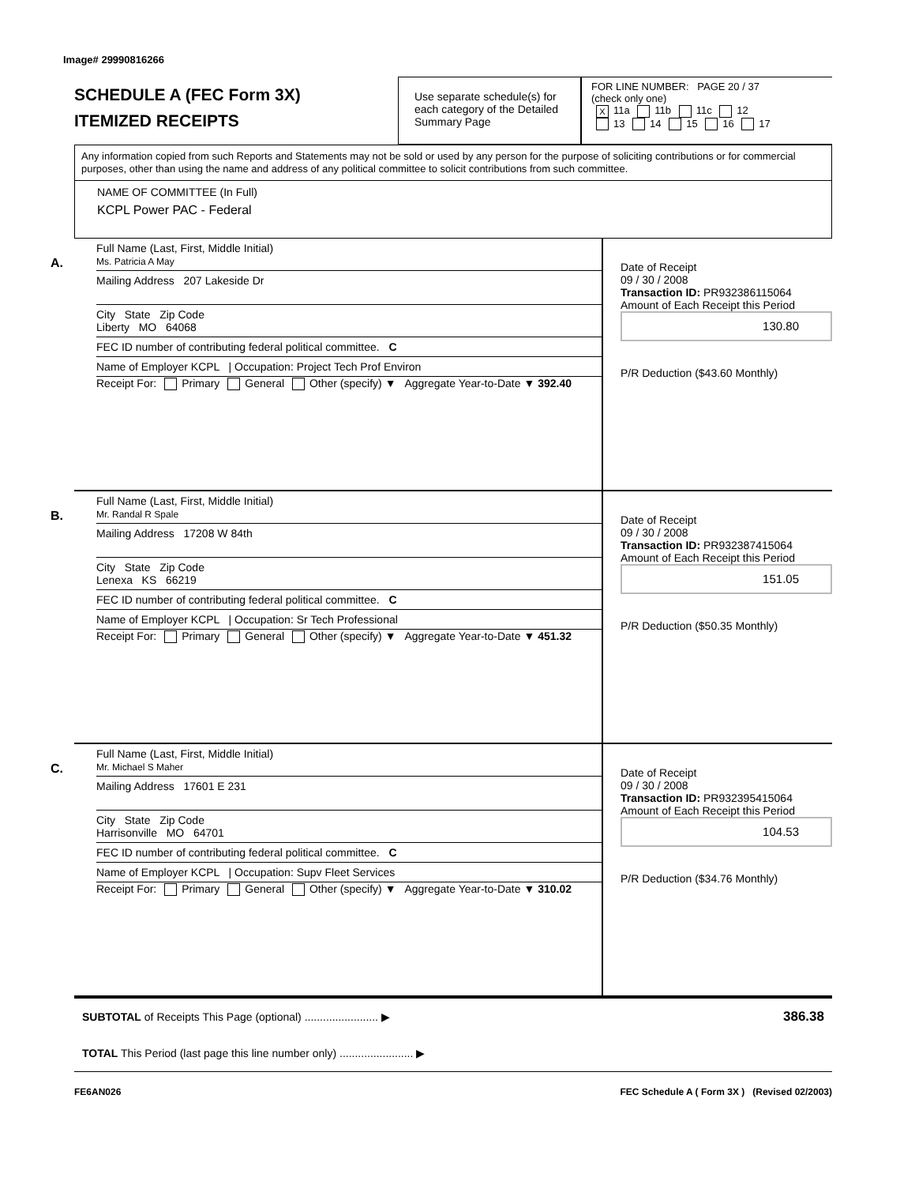Image# 29990816266
SCHEDULE A (FEC Form 3X)
ITEMIZED RECEIPTS
Use separate schedule(s) for each category of the Detailed Summary Page
FOR LINE NUMBER: PAGE 20 / 37
(check only one)
X 11a 11b 11c 12
13 14 15 16 17
Any information copied from such Reports and Statements may not be sold or used by any person for the purpose of soliciting contributions or for commercial purposes, other than using the name and address of any political committee to solicit contributions from such committee.
NAME OF COMMITTEE (In Full)
KCPL Power PAC - Federal
A.
Full Name (Last, First, Middle Initial)
Ms. Patricia A May
Mailing Address 207 Lakeside Dr
City State Zip Code
Liberty MO 64068
FEC ID number of contributing federal political committee. C
Name of Employer KCPL | Occupation: Project Tech Prof Environ
Receipt For: Primary General Other (specify) ▼ Aggregate Year-to-Date ▼ 392.40
Date of Receipt
09 / 30 / 2008
Transaction ID: PR932386115064
Amount of Each Receipt this Period
130.80
P/R Deduction ($43.60 Monthly)
B.
Full Name (Last, First, Middle Initial)
Mr. Randal R Spale
Mailing Address 17208 W 84th
City State Zip Code
Lenexa KS 66219
FEC ID number of contributing federal political committee. C
Name of Employer KCPL | Occupation: Sr Tech Professional
Receipt For: Primary General Other (specify) ▼ Aggregate Year-to-Date ▼ 451.32
Date of Receipt
09 / 30 / 2008
Transaction ID: PR932387415064
Amount of Each Receipt this Period
151.05
P/R Deduction ($50.35 Monthly)
C.
Full Name (Last, First, Middle Initial)
Mr. Michael S Maher
Mailing Address 17601 E 231
City State Zip Code
Harrisonville MO 64701
FEC ID number of contributing federal political committee. C
Name of Employer KCPL | Occupation: Supv Fleet Services
Receipt For: Primary General Other (specify) ▼ Aggregate Year-to-Date ▼ 310.02
Date of Receipt
09 / 30 / 2008
Transaction ID: PR932395415064
Amount of Each Receipt this Period
104.53
P/R Deduction ($34.76 Monthly)
SUBTOTAL of Receipts This Page (optional) ........................ ▶ 386.38
TOTAL This Period (last page this line number only) ........................ ▶
FE6AN026 FEC Schedule A ( Form 3X ) (Revised 02/2003)